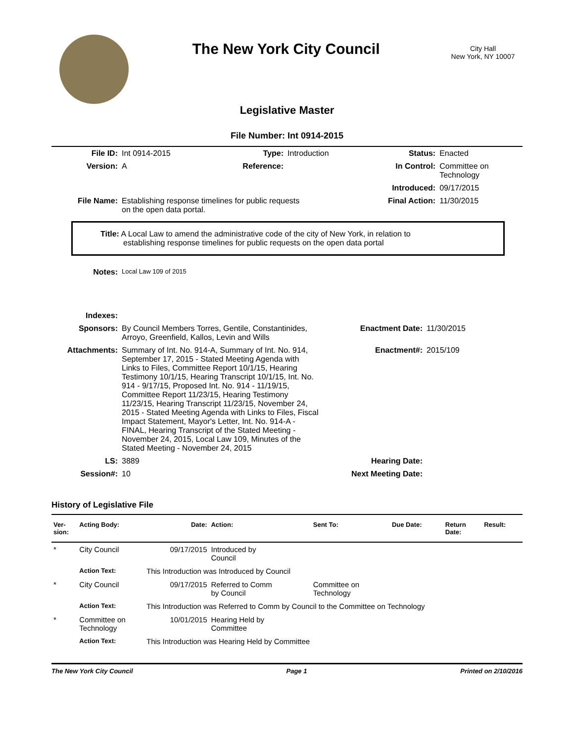The New York City Council
City Hall
New York, NY 10007
Legislative Master
File Number: Int 0914-2015
| File ID: | Int 0914-2015 | Type: | Introduction | Status: | Enacted |
| Version: | A | Reference: | | In Control: | Committee on Technology |
| | | | | Introduced: | 09/17/2015 |
| File Name: | Establishing response timelines for public requests on the open data portal. | | | Final Action: | 11/30/2015 |
Title: A Local Law to amend the administrative code of the city of New York, in relation to
establishing response timelines for public requests on the open data portal
| Notes: | Local Law 109 of 2015 | | |
| Indexes: | | | |
| Sponsors: | By Council Members Torres, Gentile, Constantinides, Arroyo, Greenfield, Kallos, Levin and Wills | Enactment Date: | 11/30/2015 |
| Attachments: | Summary of Int. No. 914-A, Summary of Int. No. 914, September 17, 2015 - Stated Meeting Agenda with Links to Files, Committee Report 10/1/15, Hearing Testimony 10/1/15, Hearing Transcript 10/1/15, Int. No. 914 - 9/17/15, Proposed Int. No. 914 - 11/19/15, Committee Report 11/23/15, Hearing Testimony 11/23/15, Hearing Transcript 11/23/15, November 24, 2015 - Stated Meeting Agenda with Links to Files, Fiscal Impact Statement, Mayor's Letter, Int. No. 914-A - FINAL, Hearing Transcript of the Stated Meeting - November 24, 2015, Local Law 109, Minutes of the Stated Meeting - November 24, 2015 | Enactment#: | 2015/109 |
| LS: | 3889 | Hearing Date: | |
| Session#: | 10 | Next Meeting Date: | |
History of Legislative File
| Ver- sion: | Acting Body: | Date: | Action: | Sent To: | Due Date: | Return Date: | Result: |
| --- | --- | --- | --- | --- | --- | --- | --- |
| * | City Council | 09/17/2015 | Introduced by Council | | | | |
| | Action Text: | This Introduction was Introduced by Council | | | | | |
| * | City Council | 09/17/2015 | Referred to Comm by Council | Committee on Technology | | | |
| | Action Text: | This Introduction was Referred to Comm by Council to the Committee on Technology | | | | | |
| * | Committee on Technology | 10/01/2015 | Hearing Held by Committee | | | | |
| | Action Text: | This Introduction was Hearing Held by Committee | | | | | |
The New York City Council Page 1 Printed on 2/10/2016